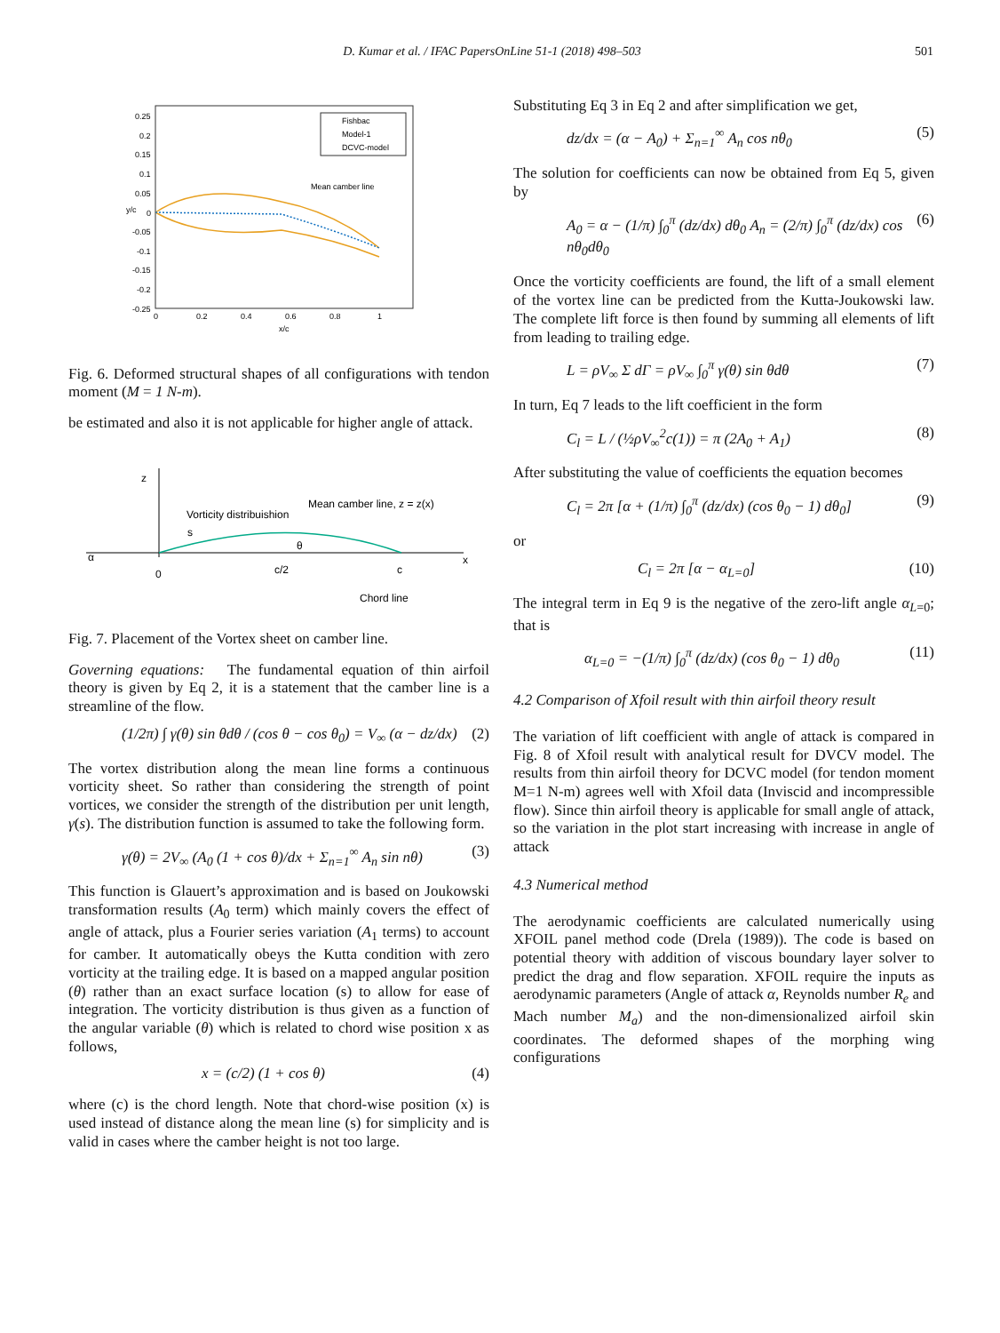D. Kumar et al. / IFAC PapersOnLine 51-1 (2018) 498–503 501
0.25
0.2
0.15
0.1
0.05
0
-0.05
-0.1
-0.15
-0.2
-0.25
0
0.2
0.4
0.6
0.8
1
x/c
y/c
Fishbac
Model-1
DCVC-model
Mean camber line
Fig. 6. Deformed structural shapes of all configurations with tendon moment (M = 1 N-m).
be estimated and also it is not applicable for higher angle of attack.
z
Vorticity distribuishion
Mean camber line, z = z(x)
s
θ
α
0
c/2
c
x
Chord line
Fig. 7. Placement of the Vortex sheet on camber line.
Governing equations: The fundamental equation of thin airfoil theory is given by Eq 2, it is a statement that the camber line is a streamline of the flow.
(1/2π) ∫ γ(θ) sin θdθ / (cos θ − cos θ<sub>0</sub>) = V<sub>∞</sub> (α − dz/dx) (2)
The vortex distribution along the mean line forms a continuous vorticity sheet. So rather than considering the strength of point vortices, we consider the strength of the distribution per unit length, γ(s). The distribution function is assumed to take the following form.
γ(θ) = 2V<sub>∞</sub> (A<sub>0</sub> (1 + cos θ)/dx + Σ<sub>n=1</sub><sup>∞</sup> A<sub>n</sub> sin nθ) (3)
This function is Glauert’s approximation and is based on Joukowski transformation results (A<sub>0</sub> term) which mainly covers the effect of angle of attack, plus a Fourier series variation (A<sub>1</sub> terms) to account for camber. It automatically obeys the Kutta condition with zero vorticity at the trailing edge. It is based on a mapped angular position (θ) rather than an exact surface location (s) to allow for ease of integration. The vorticity distribution is thus given as a function of the angular variable (θ) which is related to chord wise position x as follows,
x = (c/2) (1 + cos θ) (4)
where (c) is the chord length. Note that chord-wise position (x) is used instead of distance along the mean line (s) for simplicity and is valid in cases where the camber height is not too large.
Substituting Eq 3 in Eq 2 and after simplification we get,
dz/dx = (α − A<sub>0</sub>) + Σ<sub>n=1</sub><sup>∞</sup> A<sub>n</sub> cos nθ<sub>0</sub> (5)
The solution for coefficients can now be obtained from Eq 5, given by
A<sub>0</sub> = α − (1/π) ∫<sub>0</sub><sup>π</sup> (dz/dx) dθ<sub>0</sub> A<sub>n</sub> = (2/π) ∫<sub>0</sub><sup>π</sup> (dz/dx) cos nθ<sub>0</sub>dθ<sub>0</sub> (6)
Once the vorticity coefficients are found, the lift of a small element of the vortex line can be predicted from the Kutta-Joukowski law. The complete lift force is then found by summing all elements of lift from leading to trailing edge.
L = ρV<sub>∞</sub> Σ dΓ = ρV<sub>∞</sub> ∫<sub>0</sub><sup>π</sup> γ(θ) sin θdθ (7)
In turn, Eq 7 leads to the lift coefficient in the form
C<sub>l</sub> = L / (½ρV<sub>∞</sub><sup>2</sup>c(1)) = π (2A<sub>0</sub> + A<sub>1</sub>) (8)
After substituting the value of coefficients the equation becomes
C<sub>l</sub> = 2π [α + (1/π) ∫<sub>0</sub><sup>π</sup> (dz/dx) (cos θ<sub>0</sub> − 1) dθ<sub>0</sub>] (9)
or
C<sub>l</sub> = 2π [α − α<sub>L=0</sub>] (10)
The integral term in Eq 9 is the negative of the zero-lift angle α<sub>L=0</sub>; that is
α<sub>L=0</sub> = −(1/π) ∫<sub>0</sub><sup>π</sup> (dz/dx) (cos θ<sub>0</sub> − 1) dθ<sub>0</sub> (11)
4.2 Comparison of Xfoil result with thin airfoil theory result
The variation of lift coefficient with angle of attack is compared in Fig. 8 of Xfoil result with analytical result for DVCV model. The results from thin airfoil theory for DCVC model (for tendon moment M=1 N-m) agrees well with Xfoil data (Inviscid and incompressible flow). Since thin airfoil theory is applicable for small angle of attack, so the variation in the plot start increasing with increase in angle of attack
4.3 Numerical method
The aerodynamic coefficients are calculated numerically using XFOIL panel method code (Drela (1989)). The code is based on potential theory with addition of viscous boundary layer solver to predict the drag and flow separation. XFOIL require the inputs as aerodynamic parameters (Angle of attack α, Reynolds number R<sub>e</sub> and Mach number M<sub>a</sub>) and the non-dimensionalized airfoil skin coordinates. The deformed shapes of the morphing wing configurations